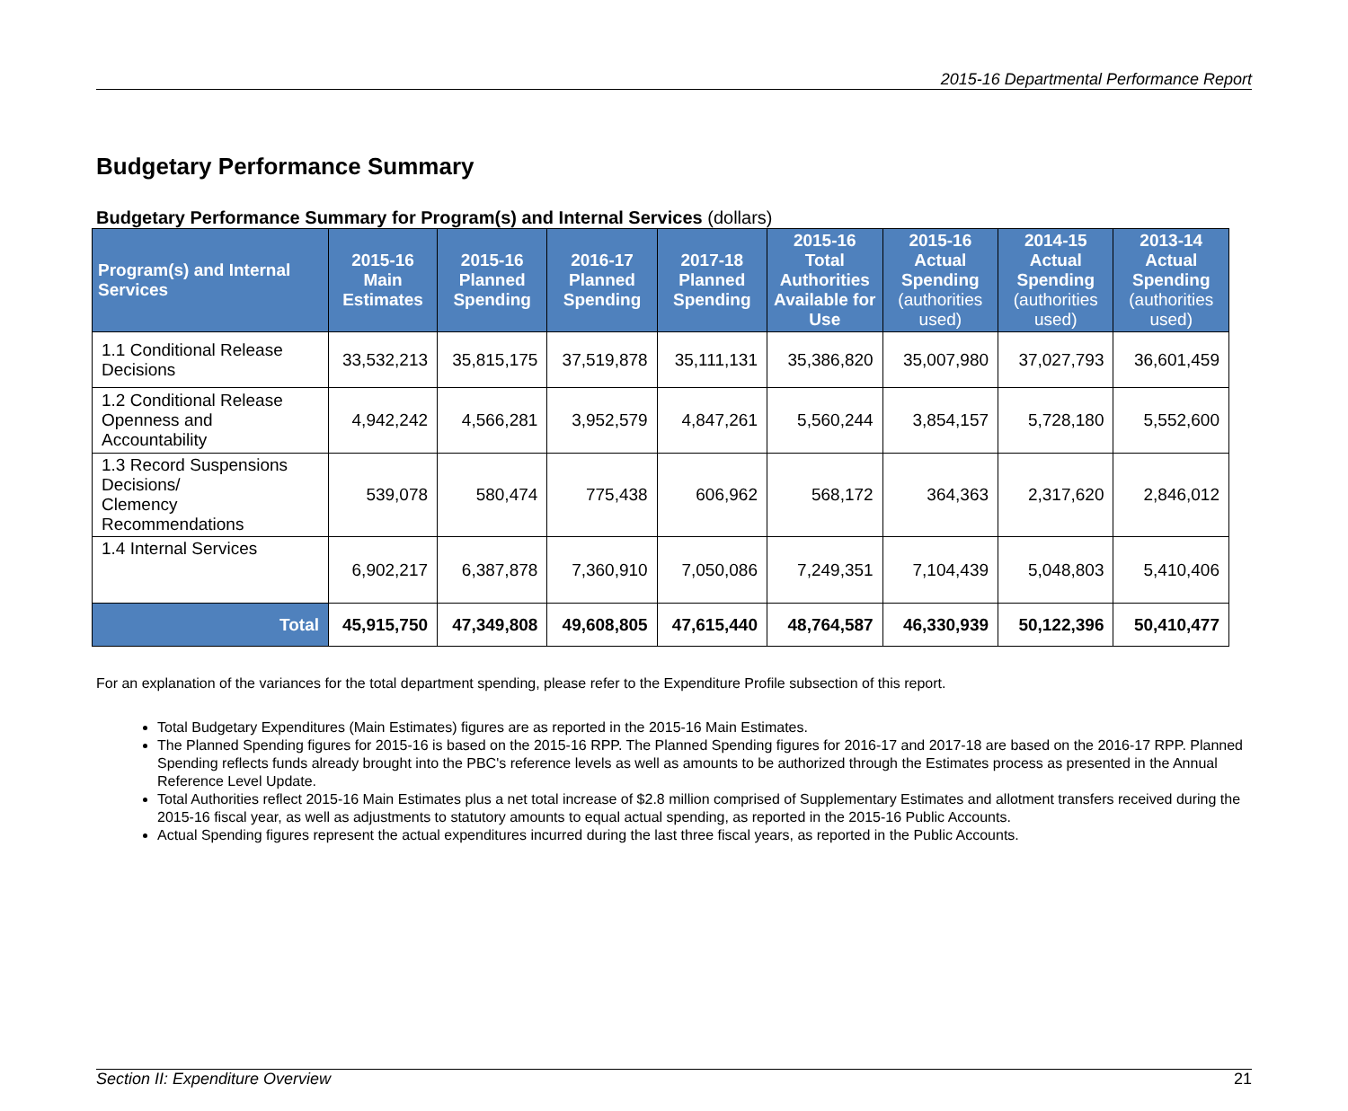2015-16 Departmental Performance Report
Budgetary Performance Summary
Budgetary Performance Summary for Program(s) and Internal Services (dollars)
| Program(s) and Internal Services | 2015-16 Main Estimates | 2015-16 Planned Spending | 2016-17 Planned Spending | 2017-18 Planned Spending | 2015-16 Total Authorities Available for Use | 2015-16 Actual Spending (authorities used) | 2014-15 Actual Spending (authorities used) | 2013-14 Actual Spending (authorities used) |
| --- | --- | --- | --- | --- | --- | --- | --- | --- |
| 1.1 Conditional Release Decisions | 33,532,213 | 35,815,175 | 37,519,878 | 35,111,131 | 35,386,820 | 35,007,980 | 37,027,793 | 36,601,459 |
| 1.2 Conditional Release Openness and Accountability | 4,942,242 | 4,566,281 | 3,952,579 | 4,847,261 | 5,560,244 | 3,854,157 | 5,728,180 | 5,552,600 |
| 1.3 Record Suspensions Decisions/ Clemency Recommendations | 539,078 | 580,474 | 775,438 | 606,962 | 568,172 | 364,363 | 2,317,620 | 2,846,012 |
| 1.4 Internal Services | 6,902,217 | 6,387,878 | 7,360,910 | 7,050,086 | 7,249,351 | 7,104,439 | 5,048,803 | 5,410,406 |
| Total | 45,915,750 | 47,349,808 | 49,608,805 | 47,615,440 | 48,764,587 | 46,330,939 | 50,122,396 | 50,410,477 |
For an explanation of the variances for the total department spending, please refer to the Expenditure Profile subsection of this report.
Total Budgetary Expenditures (Main Estimates) figures are as reported in the 2015-16 Main Estimates.
The Planned Spending figures for 2015-16 is based on the 2015-16 RPP. The Planned Spending figures for 2016-17 and 2017-18 are based on the 2016-17 RPP. Planned Spending reflects funds already brought into the PBC's reference levels as well as amounts to be authorized through the Estimates process as presented in the Annual Reference Level Update.
Total Authorities reflect 2015-16 Main Estimates plus a net total increase of $2.8 million comprised of Supplementary Estimates and allotment transfers received during the 2015-16 fiscal year, as well as adjustments to statutory amounts to equal actual spending, as reported in the 2015-16 Public Accounts.
Actual Spending figures represent the actual expenditures incurred during the last three fiscal years, as reported in the Public Accounts.
Section II: Expenditure Overview 21